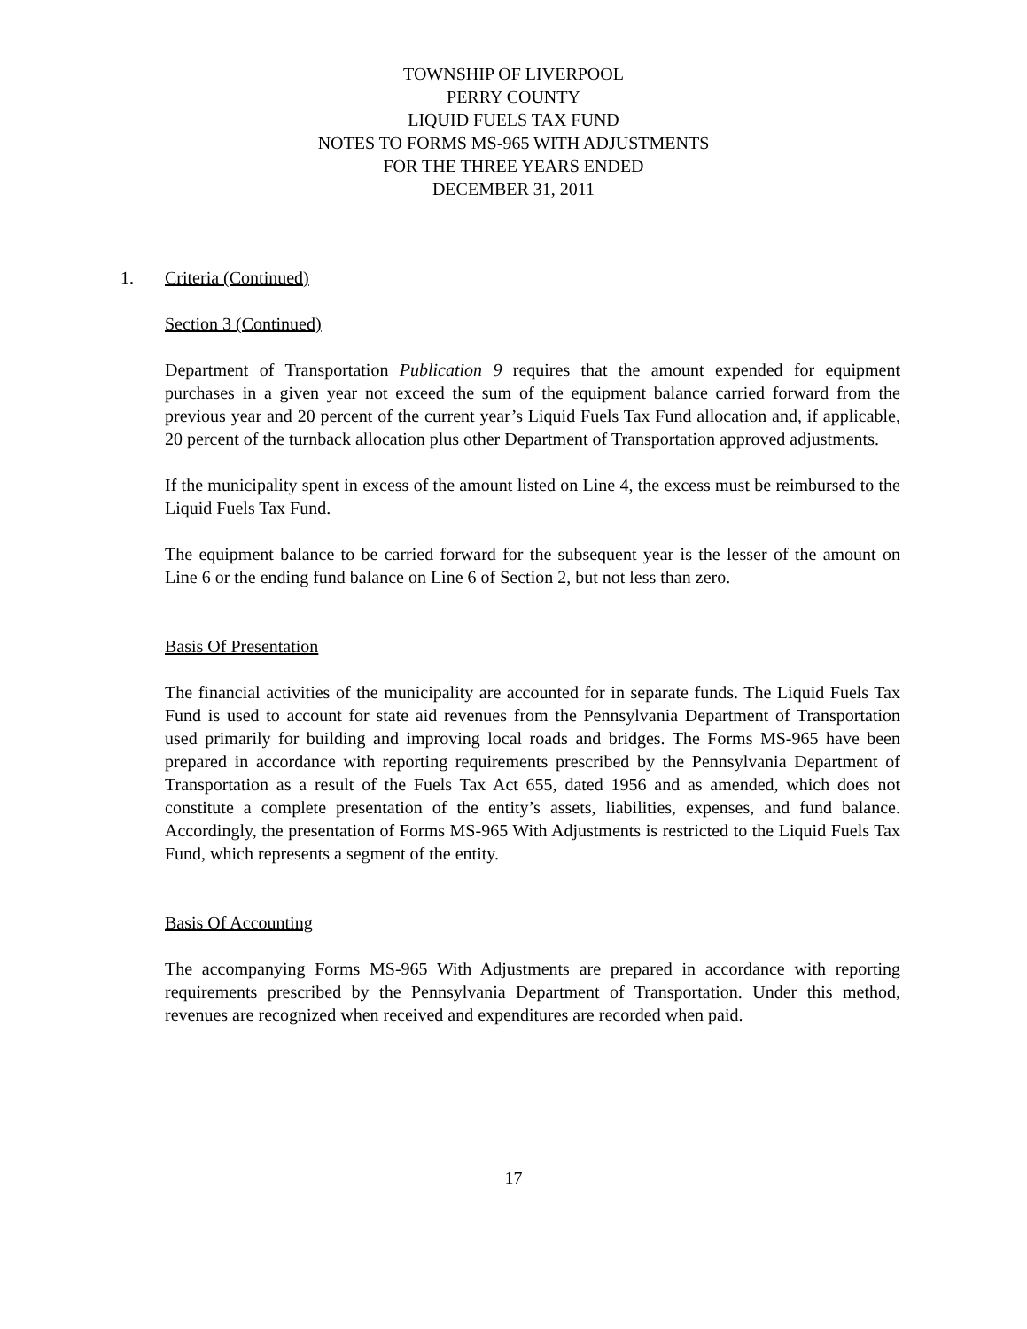TOWNSHIP OF LIVERPOOL
PERRY COUNTY
LIQUID FUELS TAX FUND
NOTES TO FORMS MS-965 WITH ADJUSTMENTS
FOR THE THREE YEARS ENDED
DECEMBER 31, 2011
1. Criteria (Continued)
Section 3 (Continued)
Department of Transportation Publication 9 requires that the amount expended for equipment purchases in a given year not exceed the sum of the equipment balance carried forward from the previous year and 20 percent of the current year’s Liquid Fuels Tax Fund allocation and, if applicable, 20 percent of the turnback allocation plus other Department of Transportation approved adjustments.
If the municipality spent in excess of the amount listed on Line 4, the excess must be reimbursed to the Liquid Fuels Tax Fund.
The equipment balance to be carried forward for the subsequent year is the lesser of the amount on Line 6 or the ending fund balance on Line 6 of Section 2, but not less than zero.
Basis Of Presentation
The financial activities of the municipality are accounted for in separate funds. The Liquid Fuels Tax Fund is used to account for state aid revenues from the Pennsylvania Department of Transportation used primarily for building and improving local roads and bridges. The Forms MS-965 have been prepared in accordance with reporting requirements prescribed by the Pennsylvania Department of Transportation as a result of the Fuels Tax Act 655, dated 1956 and as amended, which does not constitute a complete presentation of the entity’s assets, liabilities, expenses, and fund balance. Accordingly, the presentation of Forms MS-965 With Adjustments is restricted to the Liquid Fuels Tax Fund, which represents a segment of the entity.
Basis Of Accounting
The accompanying Forms MS-965 With Adjustments are prepared in accordance with reporting requirements prescribed by the Pennsylvania Department of Transportation. Under this method, revenues are recognized when received and expenditures are recorded when paid.
17